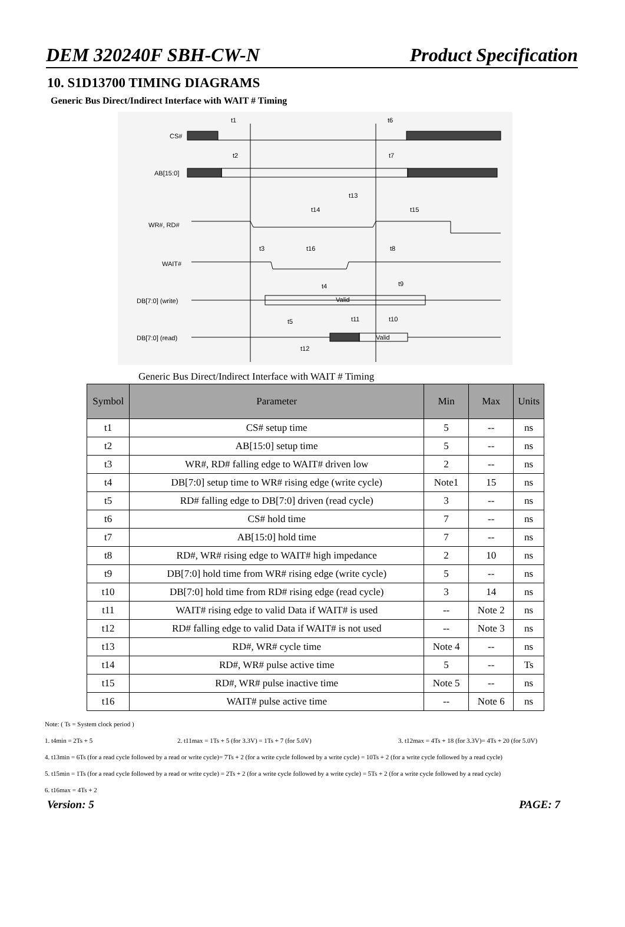DEM 320240F SBH-CW-N Product Specification
10. S1D13700 TIMING DIAGRAMS
Generic Bus Direct/Indirect Interface with WAIT # Timing
CS#
AB[15:0]
WR#, RD#
WAIT#
DB[7:0] (write)
DB[7:0] (read)
t1
t6
t2
t7
t13
t14
t15
t3
t16
t8
t4
t9
Valid
t5
t11
t10
Valid
t12
Generic Bus Direct/Indirect Interface with WAIT # Timing
| Symbol | Parameter | Min | Max | Units |
| --- | --- | --- | --- | --- |
| t1 | CS# setup time | 5 | -- | ns |
| t2 | AB[15:0] setup time | 5 | -- | ns |
| t3 | WR#, RD# falling edge to WAIT# driven low | 2 | -- | ns |
| t4 | DB[7:0] setup time to WR# rising edge (write cycle) | Note1 | 15 | ns |
| t5 | RD# falling edge to DB[7:0] driven (read cycle) | 3 | -- | ns |
| t6 | CS# hold time | 7 | -- | ns |
| t7 | AB[15:0] hold time | 7 | -- | ns |
| t8 | RD#, WR# rising edge to WAIT# high impedance | 2 | 10 | ns |
| t9 | DB[7:0] hold time from WR# rising edge (write cycle) | 5 | -- | ns |
| t10 | DB[7:0] hold time from RD# rising edge (read cycle) | 3 | 14 | ns |
| t11 | WAIT# rising edge to valid Data if WAIT# is used | -- | Note 2 | ns |
| t12 | RD# falling edge to valid Data if WAIT# is not used | -- | Note 3 | ns |
| t13 | RD#, WR# cycle time | Note 4 | -- | ns |
| t14 | RD#, WR# pulse active time | 5 | -- | Ts |
| t15 | RD#, WR# pulse inactive time | Note 5 | -- | ns |
| t16 | WAIT# pulse active time | -- | Note 6 | ns |
Note: ( Ts = System clock period )
1. t4min = 2Ts + 5 2. t11max = 1Ts + 5 (for 3.3V) = 1Ts + 7 (for 5.0V) 3. t12max = 4Ts + 18 (for 3.3V)= 4Ts + 20 (for 5.0V)
4. t13min = 6Ts (for a read cycle followed by a read or write cycle)= 7Ts + 2 (for a write cycle followed by a write cycle) = 10Ts + 2 (for a write cycle followed by a read cycle)
5. t15min = 1Ts (for a read cycle followed by a read or write cycle) = 2Ts + 2 (for a write cycle followed by a write cycle) = 5Ts + 2 (for a write cycle followed by a read cycle)
6. t16max = 4Ts + 2
Version: 5 PAGE: 7